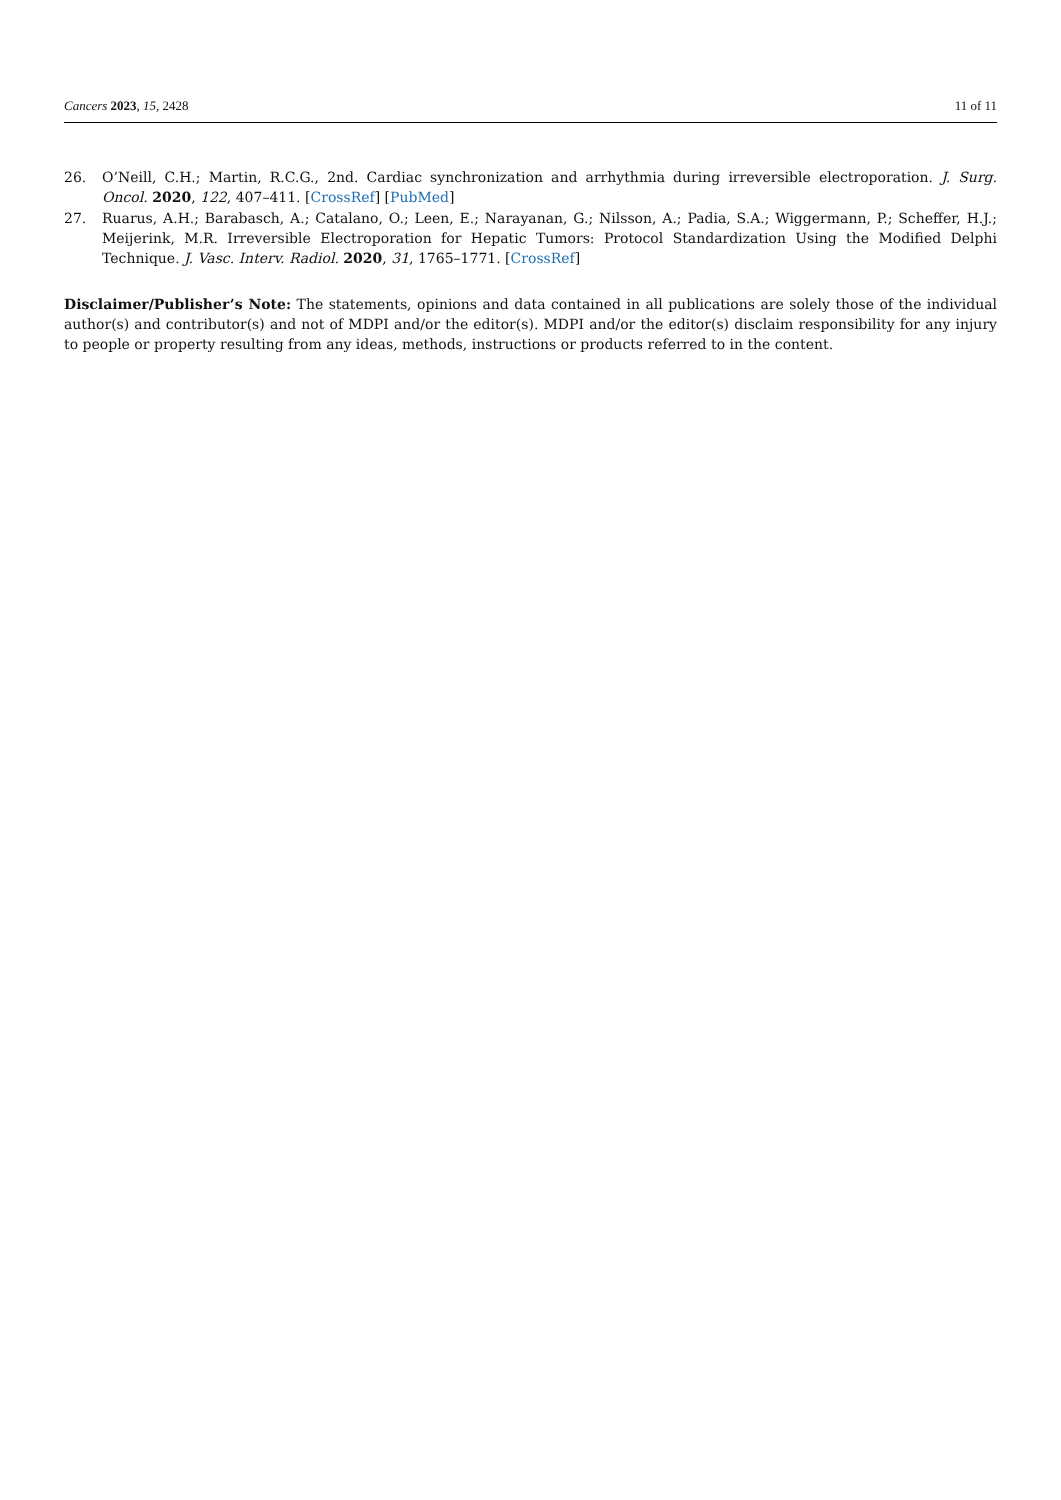Cancers 2023, 15, 2428 11 of 11
26. O’Neill, C.H.; Martin, R.C.G., 2nd. Cardiac synchronization and arrhythmia during irreversible electroporation. J. Surg. Oncol. 2020, 122, 407–411. [CrossRef] [PubMed]
27. Ruarus, A.H.; Barabasch, A.; Catalano, O.; Leen, E.; Narayanan, G.; Nilsson, A.; Padia, S.A.; Wiggermann, P.; Scheffer, H.J.; Meijerink, M.R. Irreversible Electroporation for Hepatic Tumors: Protocol Standardization Using the Modified Delphi Technique. J. Vasc. Interv. Radiol. 2020, 31, 1765–1771. [CrossRef]
Disclaimer/Publisher’s Note: The statements, opinions and data contained in all publications are solely those of the individual author(s) and contributor(s) and not of MDPI and/or the editor(s). MDPI and/or the editor(s) disclaim responsibility for any injury to people or property resulting from any ideas, methods, instructions or products referred to in the content.